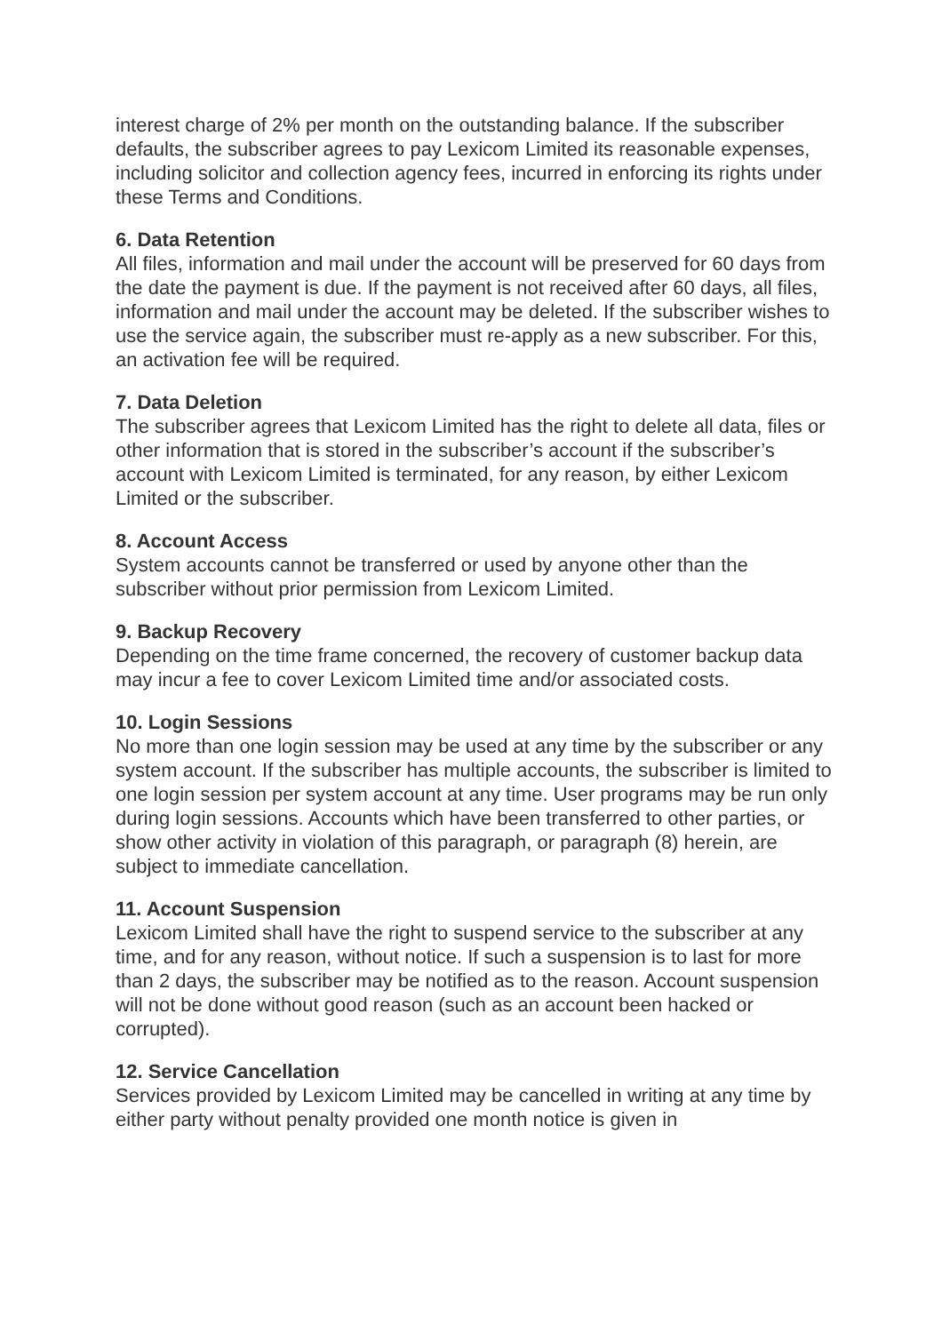interest charge of 2% per month on the outstanding balance. If the subscriber defaults, the subscriber agrees to pay Lexicom Limited its reasonable expenses, including solicitor and collection agency fees, incurred in enforcing its rights under these Terms and Conditions.
6. Data Retention
All files, information and mail under the account will be preserved for 60 days from the date the payment is due. If the payment is not received after 60 days, all files, information and mail under the account may be deleted. If the subscriber wishes to use the service again, the subscriber must re-apply as a new subscriber. For this, an activation fee will be required.
7. Data Deletion
The subscriber agrees that Lexicom Limited has the right to delete all data, files or other information that is stored in the subscriber’s account if the subscriber’s account with Lexicom Limited is terminated, for any reason, by either Lexicom Limited or the subscriber.
8. Account Access
System accounts cannot be transferred or used by anyone other than the subscriber without prior permission from Lexicom Limited.
9. Backup Recovery
Depending on the time frame concerned, the recovery of customer backup data may incur a fee to cover Lexicom Limited time and/or associated costs.
10. Login Sessions
No more than one login session may be used at any time by the subscriber or any system account. If the subscriber has multiple accounts, the subscriber is limited to one login session per system account at any time. User programs may be run only during login sessions. Accounts which have been transferred to other parties, or show other activity in violation of this paragraph, or paragraph (8) herein, are subject to immediate cancellation.
11. Account Suspension
Lexicom Limited shall have the right to suspend service to the subscriber at any time, and for any reason, without notice. If such a suspension is to last for more than 2 days, the subscriber may be notified as to the reason. Account suspension will not be done without good reason (such as an account been hacked or corrupted).
12. Service Cancellation
Services provided by Lexicom Limited may be cancelled in writing at any time by either party without penalty provided one month notice is given in